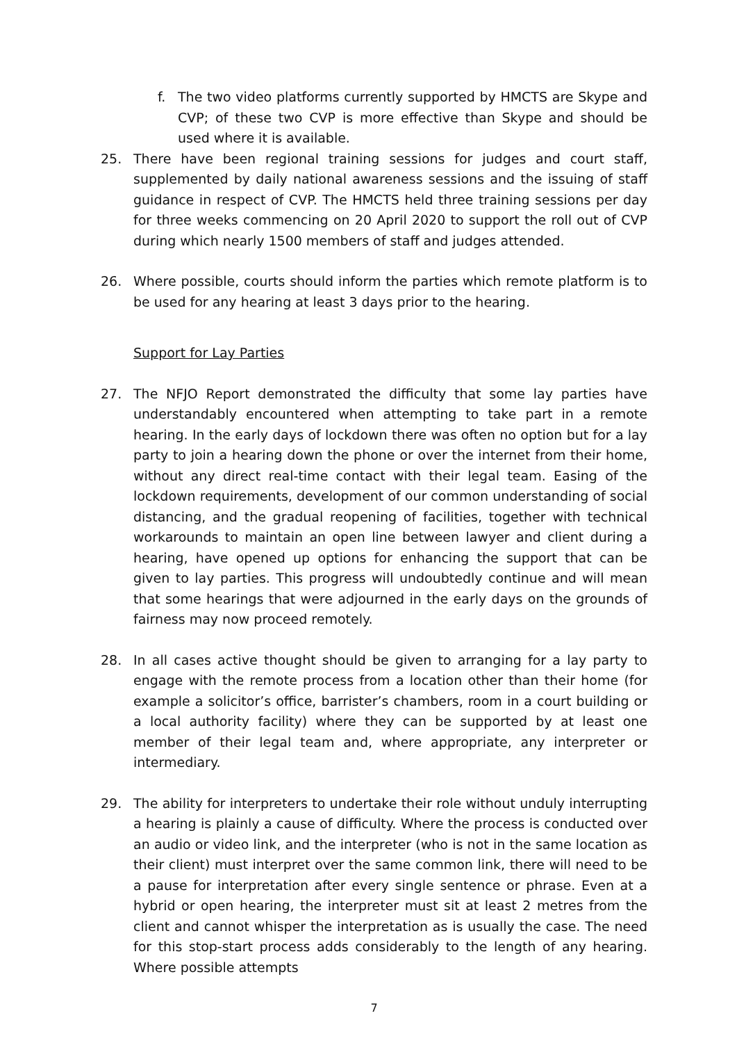f. The two video platforms currently supported by HMCTS are Skype and CVP; of these two CVP is more effective than Skype and should be used where it is available.
25. There have been regional training sessions for judges and court staff, supplemented by daily national awareness sessions and the issuing of staff guidance in respect of CVP. The HMCTS held three training sessions per day for three weeks commencing on 20 April 2020 to support the roll out of CVP during which nearly 1500 members of staff and judges attended.
26. Where possible, courts should inform the parties which remote platform is to be used for any hearing at least 3 days prior to the hearing.
Support for Lay Parties
27. The NFJO Report demonstrated the difficulty that some lay parties have understandably encountered when attempting to take part in a remote hearing. In the early days of lockdown there was often no option but for a lay party to join a hearing down the phone or over the internet from their home, without any direct real-time contact with their legal team. Easing of the lockdown requirements, development of our common understanding of social distancing, and the gradual reopening of facilities, together with technical workarounds to maintain an open line between lawyer and client during a hearing, have opened up options for enhancing the support that can be given to lay parties. This progress will undoubtedly continue and will mean that some hearings that were adjourned in the early days on the grounds of fairness may now proceed remotely.
28. In all cases active thought should be given to arranging for a lay party to engage with the remote process from a location other than their home (for example a solicitor’s office, barrister’s chambers, room in a court building or a local authority facility) where they can be supported by at least one member of their legal team and, where appropriate, any interpreter or intermediary.
29. The ability for interpreters to undertake their role without unduly interrupting a hearing is plainly a cause of difficulty. Where the process is conducted over an audio or video link, and the interpreter (who is not in the same location as their client) must interpret over the same common link, there will need to be a pause for interpretation after every single sentence or phrase. Even at a hybrid or open hearing, the interpreter must sit at least 2 metres from the client and cannot whisper the interpretation as is usually the case. The need for this stop-start process adds considerably to the length of any hearing. Where possible attempts
7